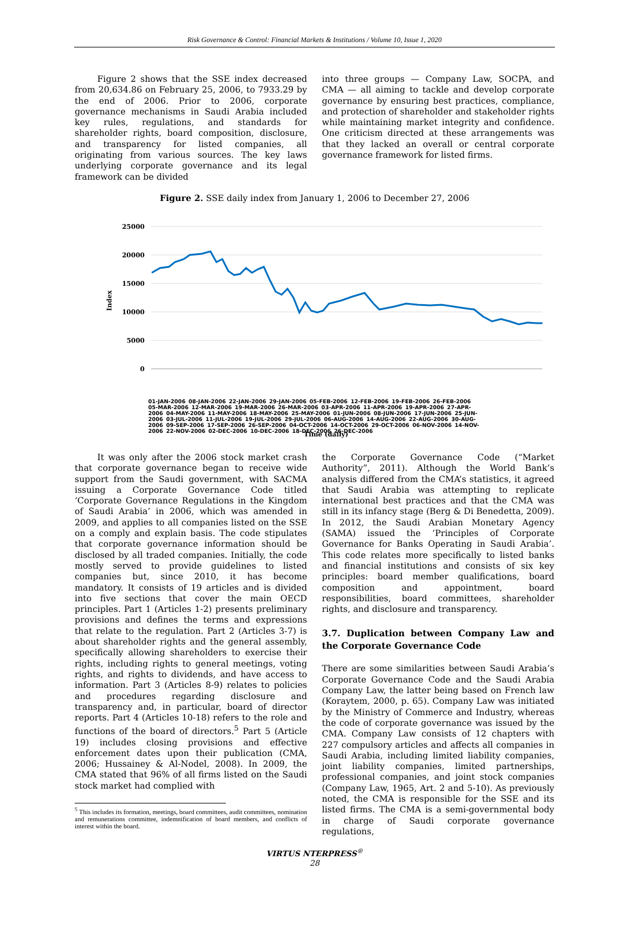Risk Governance & Control: Financial Markets & Institutions / Volume 10, Issue 1, 2020
Figure 2 shows that the SSE index decreased from 20,634.86 on February 25, 2006, to 7933.29 by the end of 2006. Prior to 2006, corporate governance mechanisms in Saudi Arabia included key rules, regulations, and standards for shareholder rights, board composition, disclosure, and transparency for listed companies, all originating from various sources. The key laws underlying corporate governance and its legal framework can be divided
into three groups — Company Law, SOCPA, and CMA — all aiming to tackle and develop corporate governance by ensuring best practices, compliance, and protection of shareholder and stakeholder rights while maintaining market integrity and confidence. One criticism directed at these arrangements was that they lacked an overall or central corporate governance framework for listed firms.
Figure 2. SSE daily index from January 1, 2006 to December 27, 2006
25000
20000
15000
10000
5000
0
Index
Time (daily)
01-JAN-2006 08-JAN-2006 22-JAN-2006 29-JAN-2006 05-FEB-2006 12-FEB-2006 19-FEB-2006 26-FEB-2006 05-MAR-2006 12-MAR-2006 19-MAR-2006 26-MAR-2006 03-APR-2006 11-APR-2006 19-APR-2006 27-APR-2006 04-MAY-2006 11-MAY-2006 18-MAY-2006 25-MAY-2006 01-JUN-2006 08-JUN-2006 17-JUN-2006 25-JUN-2006 03-JUL-2006 11-JUL-2006 19-JUL-2006 29-JUL-2006 06-AUG-2006 14-AUG-2006 22-AUG-2006 30-AUG-2006 09-SEP-2006 17-SEP-2006 26-SEP-2006 04-OCT-2006 14-OCT-2006 29-OCT-2006 06-NOV-2006 14-NOV-2006 22-NOV-2006 02-DEC-2006 10-DEC-2006 18-DEC-2006 26-DEC-2006
It was only after the 2006 stock market crash that corporate governance began to receive wide support from the Saudi government, with SACMA issuing a Corporate Governance Code titled ‘Corporate Governance Regulations in the Kingdom of Saudi Arabia’ in 2006, which was amended in 2009, and applies to all companies listed on the SSE on a comply and explain basis. The code stipulates that corporate governance information should be disclosed by all traded companies. Initially, the code mostly served to provide guidelines to listed companies but, since 2010, it has become mandatory. It consists of 19 articles and is divided into five sections that cover the main OECD principles. Part 1 (Articles 1-2) presents preliminary provisions and defines the terms and expressions that relate to the regulation. Part 2 (Articles 3-7) is about shareholder rights and the general assembly, specifically allowing shareholders to exercise their rights, including rights to general meetings, voting rights, and rights to dividends, and have access to information. Part 3 (Articles 8-9) relates to policies and procedures regarding disclosure and transparency and, in particular, board of director reports. Part 4 (Articles 10-18) refers to the role and functions of the board of directors.<sup>5</sup> Part 5 (Article 19) includes closing provisions and effective enforcement dates upon their publication (CMA, 2006; Hussainey & Al-Nodel, 2008). In 2009, the CMA stated that 96% of all firms listed on the Saudi stock market had complied with
<sup>5</sup> This includes its formation, meetings, board committees, audit committees, nomination and remunerations committee, indemnification of board members, and conflicts of interest within the board.
the Corporate Governance Code (“Market Authority”, 2011). Although the World Bank’s analysis differed from the CMA’s statistics, it agreed that Saudi Arabia was attempting to replicate international best practices and that the CMA was still in its infancy stage (Berg & Di Benedetta, 2009). In 2012, the Saudi Arabian Monetary Agency (SAMA) issued the ‘Principles of Corporate Governance for Banks Operating in Saudi Arabia’. This code relates more specifically to listed banks and financial institutions and consists of six key principles: board member qualifications, board composition and appointment, board responsibilities, board committees, shareholder rights, and disclosure and transparency.
3.7. Duplication between Company Law and the Corporate Governance Code
There are some similarities between Saudi Arabia’s Corporate Governance Code and the Saudi Arabia Company Law, the latter being based on French law (Koraytem, 2000, p. 65). Company Law was initiated by the Ministry of Commerce and Industry, whereas the code of corporate governance was issued by the CMA. Company Law consists of 12 chapters with 227 compulsory articles and affects all companies in Saudi Arabia, including limited liability companies, joint liability companies, limited partnerships, professional companies, and joint stock companies (Company Law, 1965, Art. 2 and 5-10). As previously noted, the CMA is responsible for the SSE and its listed firms. The CMA is a semi-governmental body in charge of Saudi corporate governance regulations,
VIRTUS NTERPRESS<sup>®</sup>
28